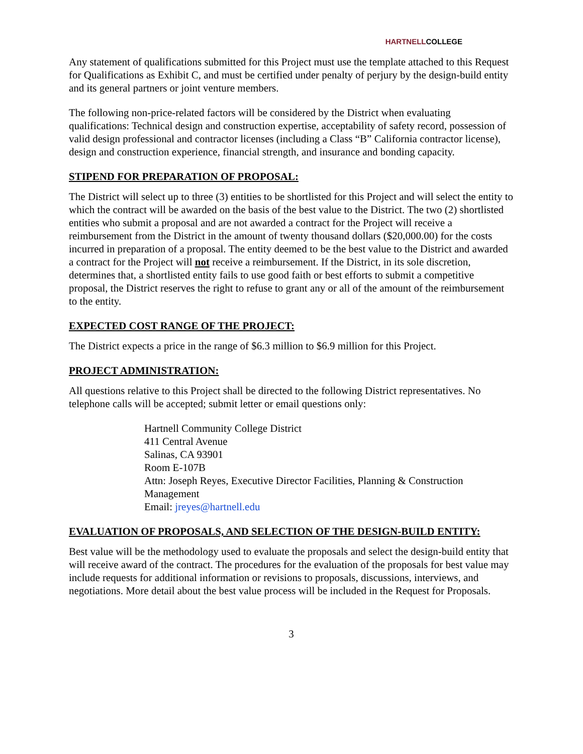HARTNELLCOLLEGE
Any statement of qualifications submitted for this Project must use the template attached to this Request for Qualifications as Exhibit C, and must be certified under penalty of perjury by the design-build entity and its general partners or joint venture members.
The following non-price-related factors will be considered by the District when evaluating qualifications: Technical design and construction expertise, acceptability of safety record, possession of valid design professional and contractor licenses (including a Class “B” California contractor license), design and construction experience, financial strength, and insurance and bonding capacity.
STIPEND FOR PREPARATION OF PROPOSAL:
The District will select up to three (3) entities to be shortlisted for this Project and will select the entity to which the contract will be awarded on the basis of the best value to the District. The two (2) shortlisted entities who submit a proposal and are not awarded a contract for the Project will receive a reimbursement from the District in the amount of twenty thousand dollars ($20,000.00) for the costs incurred in preparation of a proposal. The entity deemed to be the best value to the District and awarded a contract for the Project will not receive a reimbursement. If the District, in its sole discretion, determines that, a shortlisted entity fails to use good faith or best efforts to submit a competitive proposal, the District reserves the right to refuse to grant any or all of the amount of the reimbursement to the entity.
EXPECTED COST RANGE OF THE PROJECT:
The District expects a price in the range of $6.3 million to $6.9 million for this Project.
PROJECT ADMINISTRATION:
All questions relative to this Project shall be directed to the following District representatives. No telephone calls will be accepted; submit letter or email questions only:
Hartnell Community College District
411 Central Avenue
Salinas, CA 93901
Room E-107B
Attn: Joseph Reyes, Executive Director Facilities, Planning & Construction Management
Email: jreyes@hartnell.edu
EVALUATION OF PROPOSALS, AND SELECTION OF THE DESIGN-BUILD ENTITY:
Best value will be the methodology used to evaluate the proposals and select the design-build entity that will receive award of the contract. The procedures for the evaluation of the proposals for best value may include requests for additional information or revisions to proposals, discussions, interviews, and negotiations. More detail about the best value process will be included in the Request for Proposals.
3